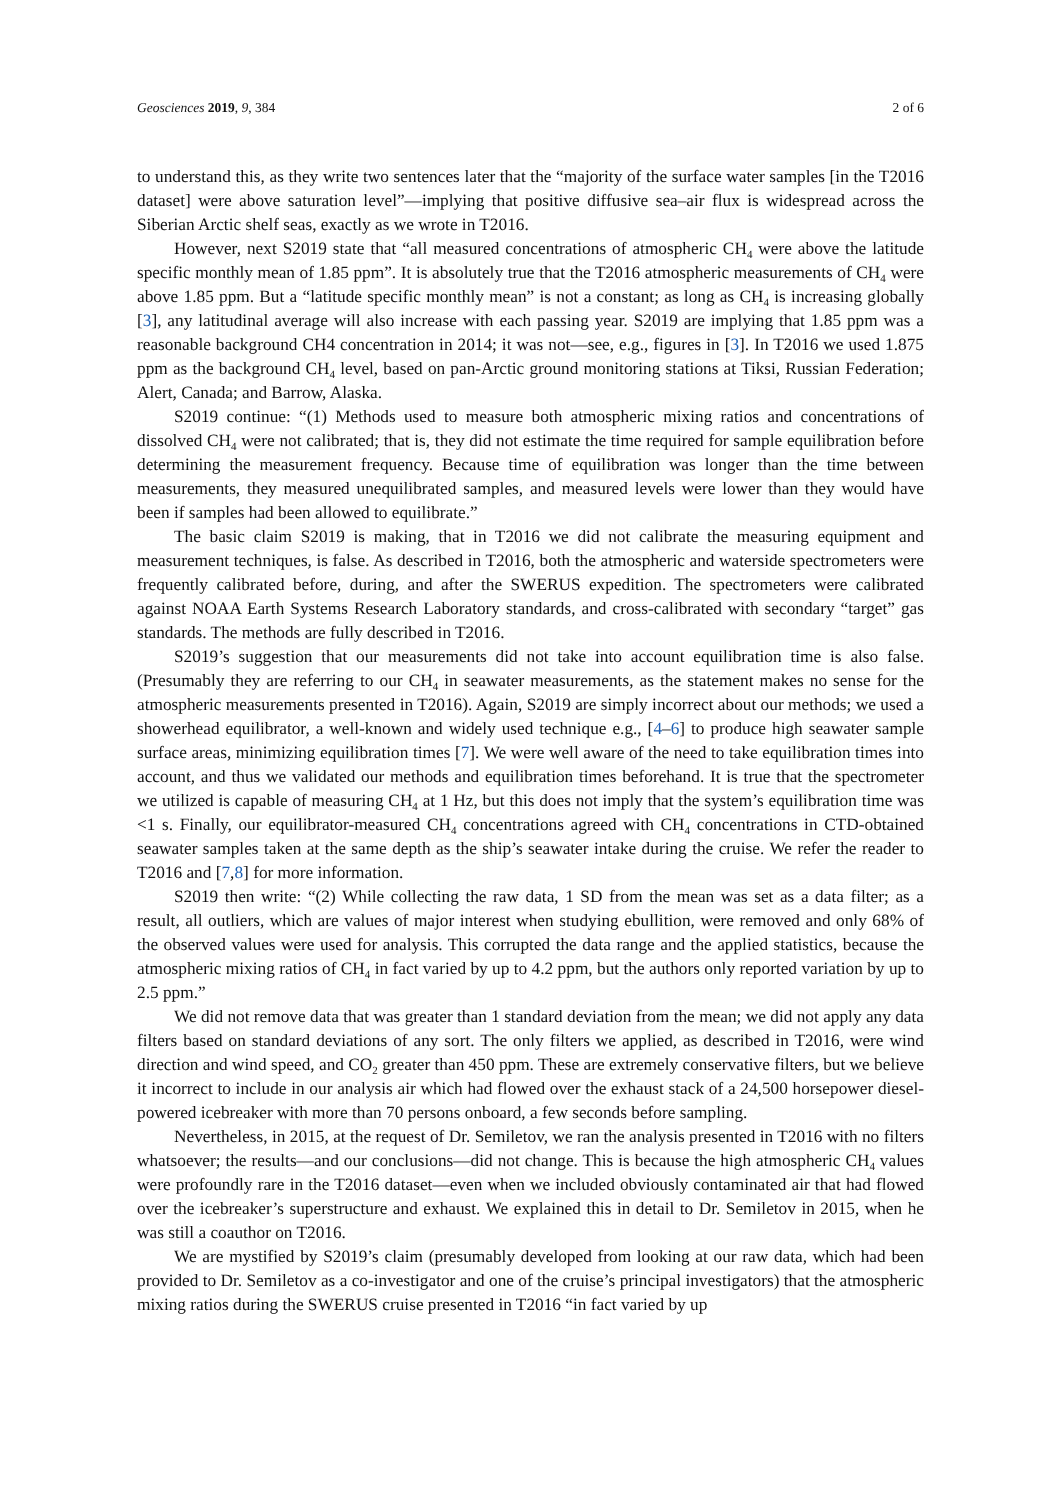Geosciences 2019, 9, 384 2 of 6
to understand this, as they write two sentences later that the “majority of the surface water samples [in the T2016 dataset] were above saturation level”—implying that positive diffusive sea–air flux is widespread across the Siberian Arctic shelf seas, exactly as we wrote in T2016.
However, next S2019 state that “all measured concentrations of atmospheric CH<sub>4</sub> were above the latitude specific monthly mean of 1.85 ppm”. It is absolutely true that the T2016 atmospheric measurements of CH<sub>4</sub> were above 1.85 ppm. But a “latitude specific monthly mean” is not a constant; as long as CH<sub>4</sub> is increasing globally [3], any latitudinal average will also increase with each passing year. S2019 are implying that 1.85 ppm was a reasonable background CH4 concentration in 2014; it was not—see, e.g., figures in [3]. In T2016 we used 1.875 ppm as the background CH<sub>4</sub> level, based on pan-Arctic ground monitoring stations at Tiksi, Russian Federation; Alert, Canada; and Barrow, Alaska.
S2019 continue: “(1) Methods used to measure both atmospheric mixing ratios and concentrations of dissolved CH<sub>4</sub> were not calibrated; that is, they did not estimate the time required for sample equilibration before determining the measurement frequency. Because time of equilibration was longer than the time between measurements, they measured unequilibrated samples, and measured levels were lower than they would have been if samples had been allowed to equilibrate.”
The basic claim S2019 is making, that in T2016 we did not calibrate the measuring equipment and measurement techniques, is false. As described in T2016, both the atmospheric and waterside spectrometers were frequently calibrated before, during, and after the SWERUS expedition. The spectrometers were calibrated against NOAA Earth Systems Research Laboratory standards, and cross-calibrated with secondary “target” gas standards. The methods are fully described in T2016.
S2019’s suggestion that our measurements did not take into account equilibration time is also false. (Presumably they are referring to our CH<sub>4</sub> in seawater measurements, as the statement makes no sense for the atmospheric measurements presented in T2016). Again, S2019 are simply incorrect about our methods; we used a showerhead equilibrator, a well-known and widely used technique e.g., [4–6] to produce high seawater sample surface areas, minimizing equilibration times [7]. We were well aware of the need to take equilibration times into account, and thus we validated our methods and equilibration times beforehand. It is true that the spectrometer we utilized is capable of measuring CH<sub>4</sub> at 1 Hz, but this does not imply that the system’s equilibration time was <1 s. Finally, our equilibrator-measured CH<sub>4</sub> concentrations agreed with CH<sub>4</sub> concentrations in CTD-obtained seawater samples taken at the same depth as the ship’s seawater intake during the cruise. We refer the reader to T2016 and [7,8] for more information.
S2019 then write: “(2) While collecting the raw data, 1 SD from the mean was set as a data filter; as a result, all outliers, which are values of major interest when studying ebullition, were removed and only 68% of the observed values were used for analysis. This corrupted the data range and the applied statistics, because the atmospheric mixing ratios of CH<sub>4</sub> in fact varied by up to 4.2 ppm, but the authors only reported variation by up to 2.5 ppm.”
We did not remove data that was greater than 1 standard deviation from the mean; we did not apply any data filters based on standard deviations of any sort. The only filters we applied, as described in T2016, were wind direction and wind speed, and CO<sub>2</sub> greater than 450 ppm. These are extremely conservative filters, but we believe it incorrect to include in our analysis air which had flowed over the exhaust stack of a 24,500 horsepower diesel-powered icebreaker with more than 70 persons onboard, a few seconds before sampling.
Nevertheless, in 2015, at the request of Dr. Semiletov, we ran the analysis presented in T2016 with no filters whatsoever; the results—and our conclusions—did not change. This is because the high atmospheric CH<sub>4</sub> values were profoundly rare in the T2016 dataset—even when we included obviously contaminated air that had flowed over the icebreaker’s superstructure and exhaust. We explained this in detail to Dr. Semiletov in 2015, when he was still a coauthor on T2016.
We are mystified by S2019’s claim (presumably developed from looking at our raw data, which had been provided to Dr. Semiletov as a co-investigator and one of the cruise’s principal investigators) that the atmospheric mixing ratios during the SWERUS cruise presented in T2016 “in fact varied by up